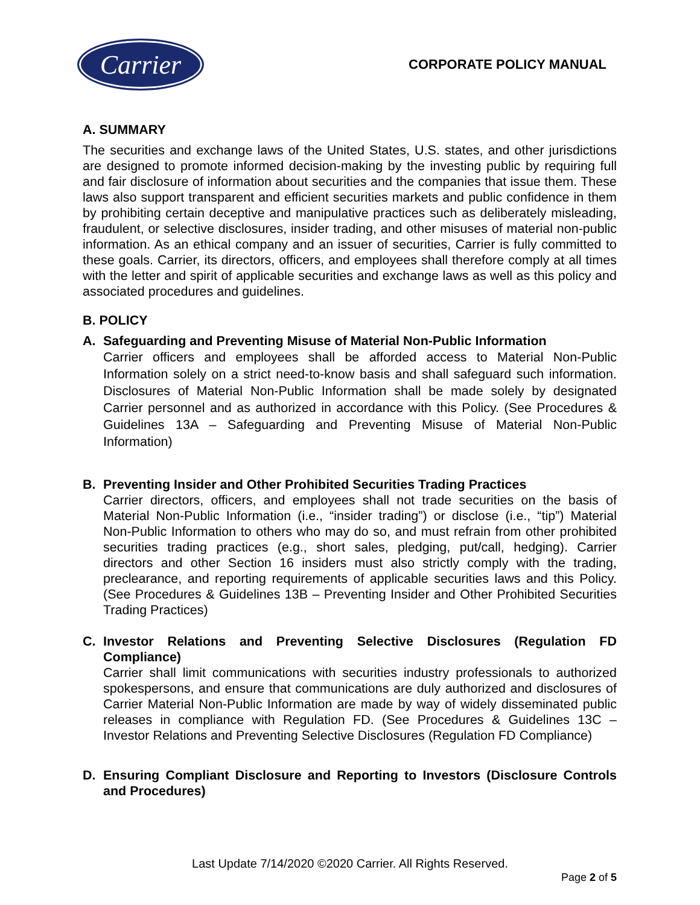Carrier
CORPORATE POLICY MANUAL
A. SUMMARY
The securities and exchange laws of the United States, U.S. states, and other jurisdictions are designed to promote informed decision-making by the investing public by requiring full and fair disclosure of information about securities and the companies that issue them. These laws also support transparent and efficient securities markets and public confidence in them by prohibiting certain deceptive and manipulative practices such as deliberately misleading, fraudulent, or selective disclosures, insider trading, and other misuses of material non-public information. As an ethical company and an issuer of securities, Carrier is fully committed to these goals. Carrier, its directors, officers, and employees shall therefore comply at all times with the letter and spirit of applicable securities and exchange laws as well as this policy and associated procedures and guidelines.
B. POLICY
A. Safeguarding and Preventing Misuse of Material Non-Public Information
Carrier officers and employees shall be afforded access to Material Non-Public Information solely on a strict need-to-know basis and shall safeguard such information. Disclosures of Material Non-Public Information shall be made solely by designated Carrier personnel and as authorized in accordance with this Policy. (See Procedures & Guidelines 13A – Safeguarding and Preventing Misuse of Material Non-Public Information)
B. Preventing Insider and Other Prohibited Securities Trading Practices
Carrier directors, officers, and employees shall not trade securities on the basis of Material Non-Public Information (i.e., “insider trading”) or disclose (i.e., “tip”) Material Non-Public Information to others who may do so, and must refrain from other prohibited securities trading practices (e.g., short sales, pledging, put/call, hedging). Carrier directors and other Section 16 insiders must also strictly comply with the trading, preclearance, and reporting requirements of applicable securities laws and this Policy. (See Procedures & Guidelines 13B – Preventing Insider and Other Prohibited Securities Trading Practices)
C. Investor Relations and Preventing Selective Disclosures (Regulation FD Compliance)
Carrier shall limit communications with securities industry professionals to authorized spokespersons, and ensure that communications are duly authorized and disclosures of Carrier Material Non-Public Information are made by way of widely disseminated public releases in compliance with Regulation FD. (See Procedures & Guidelines 13C – Investor Relations and Preventing Selective Disclosures (Regulation FD Compliance)
D. Ensuring Compliant Disclosure and Reporting to Investors (Disclosure Controls and Procedures)
Last Update 7/14/2020 ©2020 Carrier. All Rights Reserved.
Page 2 of 5